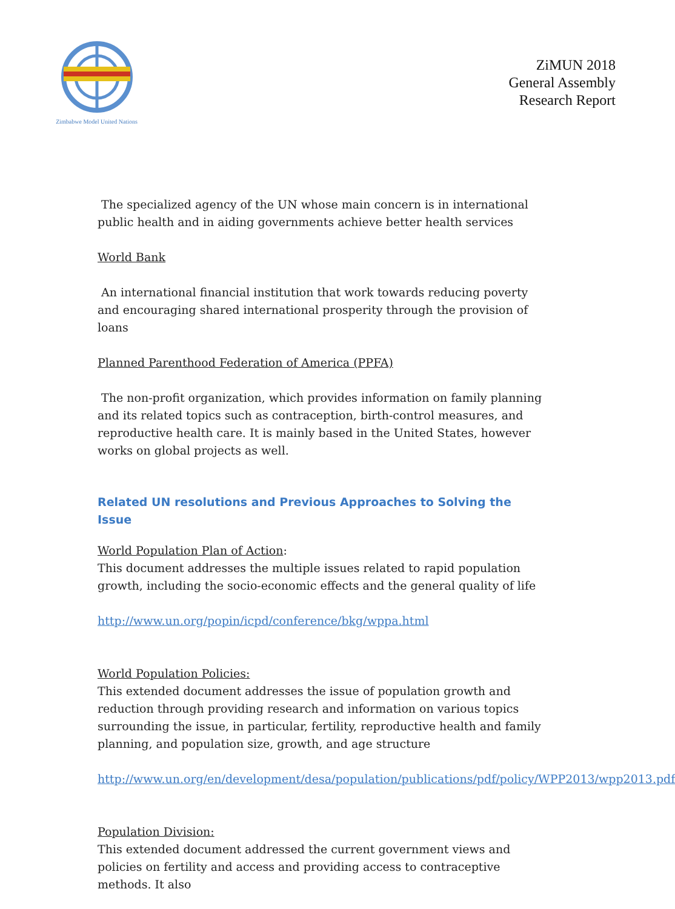Zimbabwe Model United Nations
ZiMUN 2018
General Assembly
Research Report
The specialized agency of the UN whose main concern is in international public health and in aiding governments achieve better health services
World Bank
An international financial institution that work towards reducing poverty and encouraging shared international prosperity through the provision of loans
Planned Parenthood Federation of America (PPFA)
The non-profit organization, which provides information on family planning and its related topics such as contraception, birth-control measures, and reproductive health care. It is mainly based in the United States, however works on global projects as well.
Related UN resolutions and Previous Approaches to Solving the Issue
World Population Plan of Action:
This document addresses the multiple issues related to rapid population growth, including the socio-economic effects and the general quality of life
http://www.un.org/popin/icpd/conference/bkg/wppa.html
World Population Policies:
This extended document addresses the issue of population growth and reduction through providing research and information on various topics surrounding the issue, in particular, fertility, reproductive health and family planning, and population size, growth, and age structure
http://www.un.org/en/development/desa/population/publications/pdf/policy/WPP2013/wpp2013.pdf
Population Division:
This extended document addressed the current government views and policies on fertility and access and providing access to contraceptive methods. It also